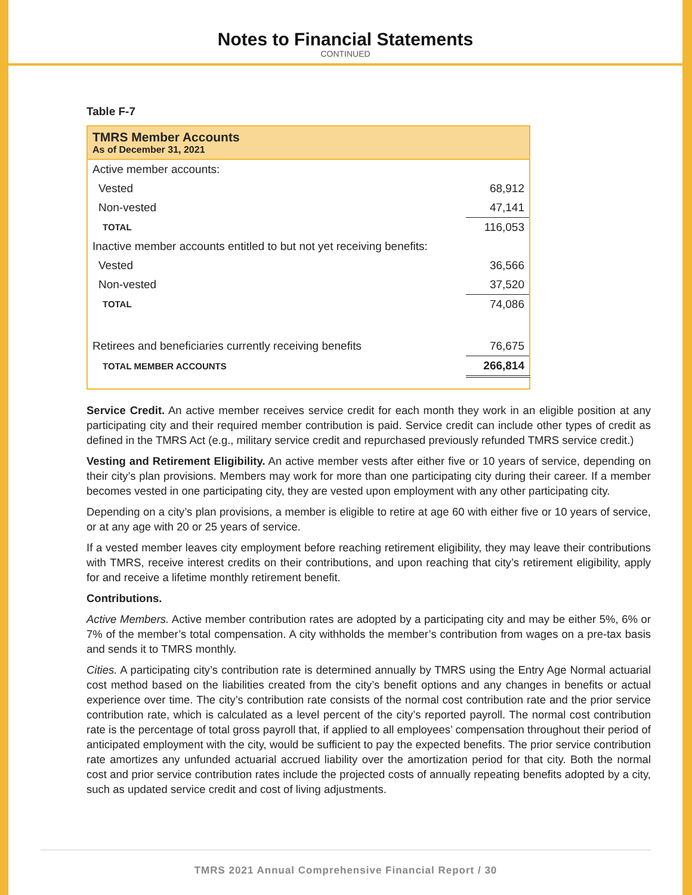Notes to Financial Statements
CONTINUED
Table F-7
| TMRS Member Accounts As of December 31, 2021 | |
| --- | --- |
| Active member accounts: | |
| Vested | 68,912 |
| Non-vested | 47,141 |
| TOTAL | 116,053 |
| Inactive member accounts entitled to but not yet receiving benefits: | |
| Vested | 36,566 |
| Non-vested | 37,520 |
| TOTAL | 74,086 |
| Retirees and beneficiaries currently receiving benefits | 76,675 |
| TOTAL MEMBER ACCOUNTS | 266,814 |
Service Credit. An active member receives service credit for each month they work in an eligible position at any participating city and their required member contribution is paid. Service credit can include other types of credit as defined in the TMRS Act (e.g., military service credit and repurchased previously refunded TMRS service credit.)
Vesting and Retirement Eligibility. An active member vests after either five or 10 years of service, depending on their city’s plan provisions. Members may work for more than one participating city during their career. If a member becomes vested in one participating city, they are vested upon employment with any other participating city.
Depending on a city’s plan provisions, a member is eligible to retire at age 60 with either five or 10 years of service, or at any age with 20 or 25 years of service.
If a vested member leaves city employment before reaching retirement eligibility, they may leave their contributions with TMRS, receive interest credits on their contributions, and upon reaching that city’s retirement eligibility, apply for and receive a lifetime monthly retirement benefit.
Contributions.
Active Members. Active member contribution rates are adopted by a participating city and may be either 5%, 6% or 7% of the member’s total compensation. A city withholds the member’s contribution from wages on a pre-tax basis and sends it to TMRS monthly.
Cities. A participating city’s contribution rate is determined annually by TMRS using the Entry Age Normal actuarial cost method based on the liabilities created from the city’s benefit options and any changes in benefits or actual experience over time. The city’s contribution rate consists of the normal cost contribution rate and the prior service contribution rate, which is calculated as a level percent of the city’s reported payroll. The normal cost contribution rate is the percentage of total gross payroll that, if applied to all employees’ compensation throughout their period of anticipated employment with the city, would be sufficient to pay the expected benefits. The prior service contribution rate amortizes any unfunded actuarial accrued liability over the amortization period for that city. Both the normal cost and prior service contribution rates include the projected costs of annually repeating benefits adopted by a city, such as updated service credit and cost of living adjustments.
TMRS 2021 Annual Comprehensive Financial Report / 30